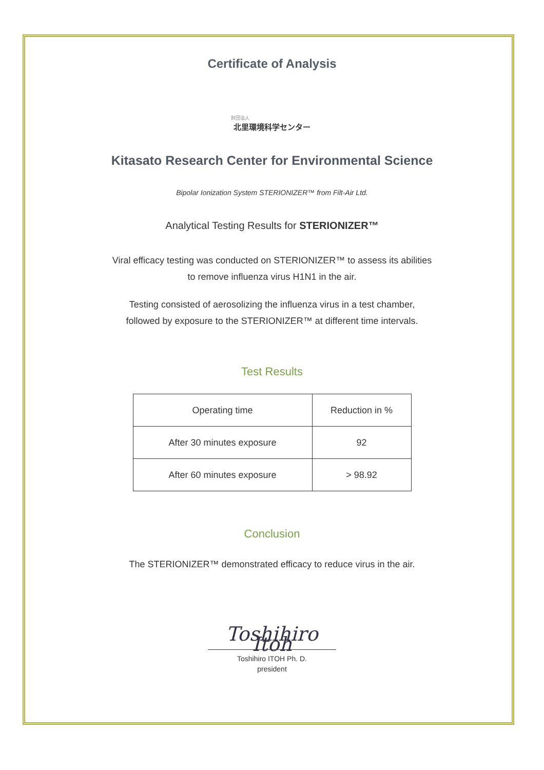Certificate of Analysis
財団法人
北里環境科学センター
Kitasato Research Center for Environmental Science
Bipolar Ionization System STERIONIZER™ from Filt-Air Ltd.
Analytical Testing Results for STERIONIZER™
Viral efficacy testing was conducted on STERIONIZER™ to assess its abilities
to remove influenza virus H1N1 in the air.
Testing consisted of aerosolizing the influenza virus in a test chamber,
followed by exposure to the STERIONIZER™ at different time intervals.
Test Results
| Operating time | Reduction in % |
| After 30 minutes exposure | 92 |
| After 60 minutes exposure | > 98.92 |
Conclusion
The STERIONIZER™ demonstrated efficacy to reduce virus in the air.
Toshihiro Itoh
Toshihiro ITOH Ph. D.
president